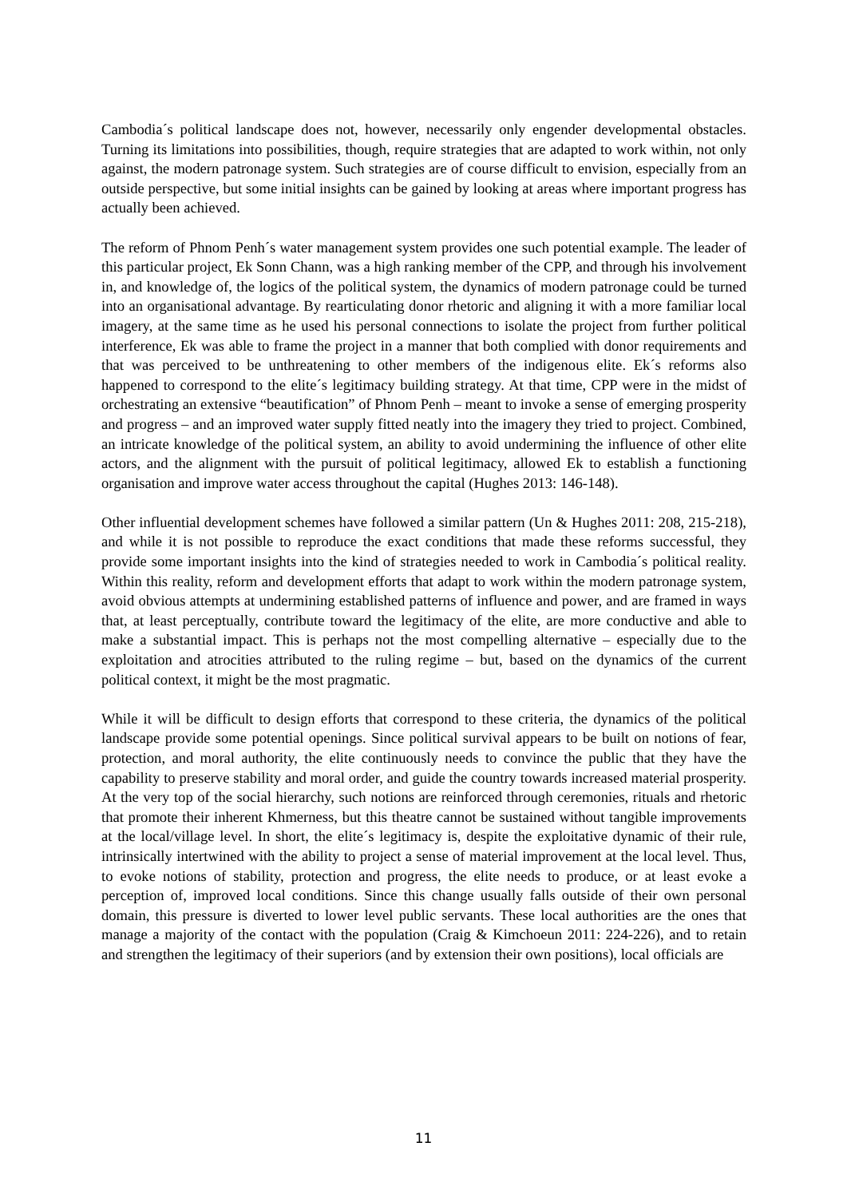Cambodia´s political landscape does not, however, necessarily only engender developmental obstacles. Turning its limitations into possibilities, though, require strategies that are adapted to work within, not only against, the modern patronage system. Such strategies are of course difficult to envision, especially from an outside perspective, but some initial insights can be gained by looking at areas where important progress has actually been achieved.
The reform of Phnom Penh´s water management system provides one such potential example. The leader of this particular project, Ek Sonn Chann, was a high ranking member of the CPP, and through his involvement in, and knowledge of, the logics of the political system, the dynamics of modern patronage could be turned into an organisational advantage. By rearticulating donor rhetoric and aligning it with a more familiar local imagery, at the same time as he used his personal connections to isolate the project from further political interference, Ek was able to frame the project in a manner that both complied with donor requirements and that was perceived to be unthreatening to other members of the indigenous elite. Ek´s reforms also happened to correspond to the elite´s legitimacy building strategy. At that time, CPP were in the midst of orchestrating an extensive “beautification” of Phnom Penh – meant to invoke a sense of emerging prosperity and progress – and an improved water supply fitted neatly into the imagery they tried to project. Combined, an intricate knowledge of the political system, an ability to avoid undermining the influence of other elite actors, and the alignment with the pursuit of political legitimacy, allowed Ek to establish a functioning organisation and improve water access throughout the capital (Hughes 2013: 146-148).
Other influential development schemes have followed a similar pattern (Un & Hughes 2011: 208, 215-218), and while it is not possible to reproduce the exact conditions that made these reforms successful, they provide some important insights into the kind of strategies needed to work in Cambodia´s political reality. Within this reality, reform and development efforts that adapt to work within the modern patronage system, avoid obvious attempts at undermining established patterns of influence and power, and are framed in ways that, at least perceptually, contribute toward the legitimacy of the elite, are more conductive and able to make a substantial impact. This is perhaps not the most compelling alternative – especially due to the exploitation and atrocities attributed to the ruling regime – but, based on the dynamics of the current political context, it might be the most pragmatic.
While it will be difficult to design efforts that correspond to these criteria, the dynamics of the political landscape provide some potential openings. Since political survival appears to be built on notions of fear, protection, and moral authority, the elite continuously needs to convince the public that they have the capability to preserve stability and moral order, and guide the country towards increased material prosperity. At the very top of the social hierarchy, such notions are reinforced through ceremonies, rituals and rhetoric that promote their inherent Khmerness, but this theatre cannot be sustained without tangible improvements at the local/village level. In short, the elite´s legitimacy is, despite the exploitative dynamic of their rule, intrinsically intertwined with the ability to project a sense of material improvement at the local level. Thus, to evoke notions of stability, protection and progress, the elite needs to produce, or at least evoke a perception of, improved local conditions. Since this change usually falls outside of their own personal domain, this pressure is diverted to lower level public servants. These local authorities are the ones that manage a majority of the contact with the population (Craig & Kimchoeun 2011: 224-226), and to retain and strengthen the legitimacy of their superiors (and by extension their own positions), local officials are
11